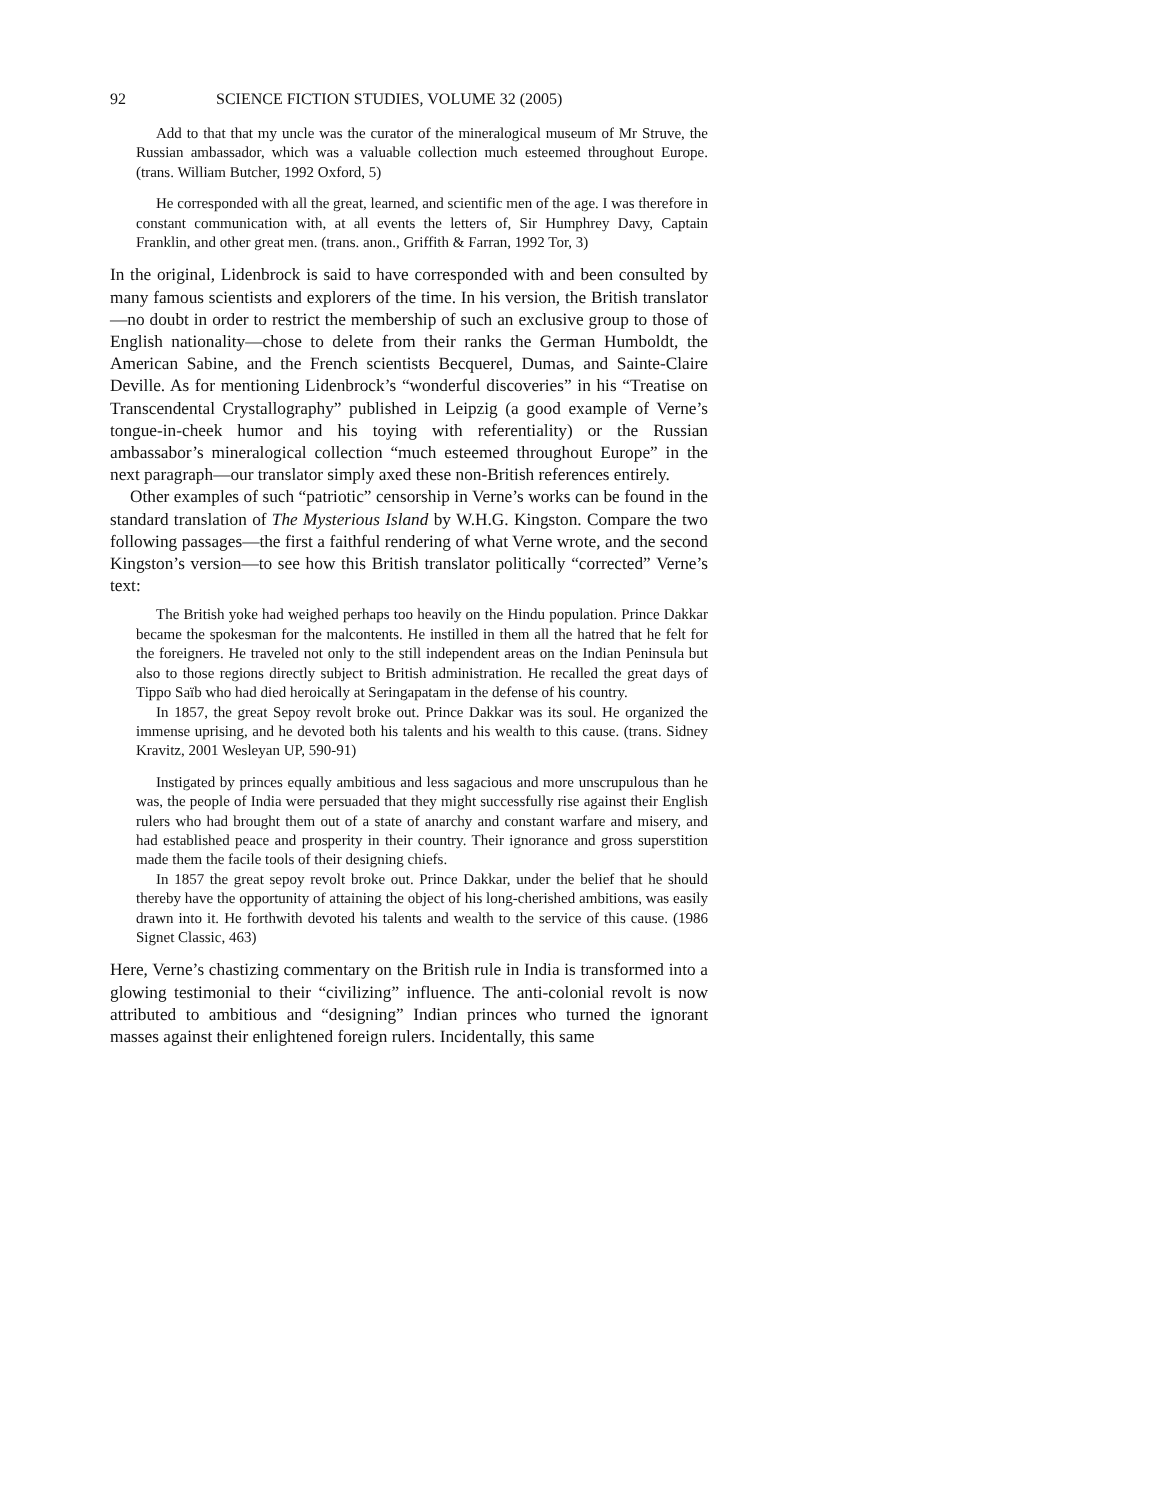92 SCIENCE FICTION STUDIES, VOLUME 32 (2005)
Add to that that my uncle was the curator of the mineralogical museum of Mr Struve, the Russian ambassador, which was a valuable collection much esteemed throughout Europe. (trans. William Butcher, 1992 Oxford, 5)
He corresponded with all the great, learned, and scientific men of the age. I was therefore in constant communication with, at all events the letters of, Sir Humphrey Davy, Captain Franklin, and other great men. (trans. anon., Griffith & Farran, 1992 Tor, 3)
In the original, Lidenbrock is said to have corresponded with and been consulted by many famous scientists and explorers of the time. In his version, the British translator—no doubt in order to restrict the membership of such an exclusive group to those of English nationality—chose to delete from their ranks the German Humboldt, the American Sabine, and the French scientists Becquerel, Dumas, and Sainte-Claire Deville. As for mentioning Lidenbrock’s “wonderful discoveries” in his “Treatise on Transcendental Crystallography” published in Leipzig (a good example of Verne’s tongue-in-cheek humor and his toying with referentiality) or the Russian ambassabor’s mineralogical collection “much esteemed throughout Europe” in the next paragraph—our translator simply axed these non-British references entirely.
Other examples of such “patriotic” censorship in Verne’s works can be found in the standard translation of The Mysterious Island by W.H.G. Kingston. Compare the two following passages—the first a faithful rendering of what Verne wrote, and the second Kingston’s version—to see how this British translator politically “corrected” Verne’s text:
The British yoke had weighed perhaps too heavily on the Hindu population. Prince Dakkar became the spokesman for the malcontents. He instilled in them all the hatred that he felt for the foreigners. He traveled not only to the still independent areas on the Indian Peninsula but also to those regions directly subject to British administration. He recalled the great days of Tippo Saïb who had died heroically at Seringapatam in the defense of his country.
In 1857, the great Sepoy revolt broke out. Prince Dakkar was its soul. He organized the immense uprising, and he devoted both his talents and his wealth to this cause. (trans. Sidney Kravitz, 2001 Wesleyan UP, 590-91)
Instigated by princes equally ambitious and less sagacious and more unscrupulous than he was, the people of India were persuaded that they might successfully rise against their English rulers who had brought them out of a state of anarchy and constant warfare and misery, and had established peace and prosperity in their country. Their ignorance and gross superstition made them the facile tools of their designing chiefs.
In 1857 the great sepoy revolt broke out. Prince Dakkar, under the belief that he should thereby have the opportunity of attaining the object of his long-cherished ambitions, was easily drawn into it. He forthwith devoted his talents and wealth to the service of this cause. (1986 Signet Classic, 463)
Here, Verne’s chastizing commentary on the British rule in India is transformed into a glowing testimonial to their “civilizing” influence. The anti-colonial revolt is now attributed to ambitious and “designing” Indian princes who turned the ignorant masses against their enlightened foreign rulers. Incidentally, this same